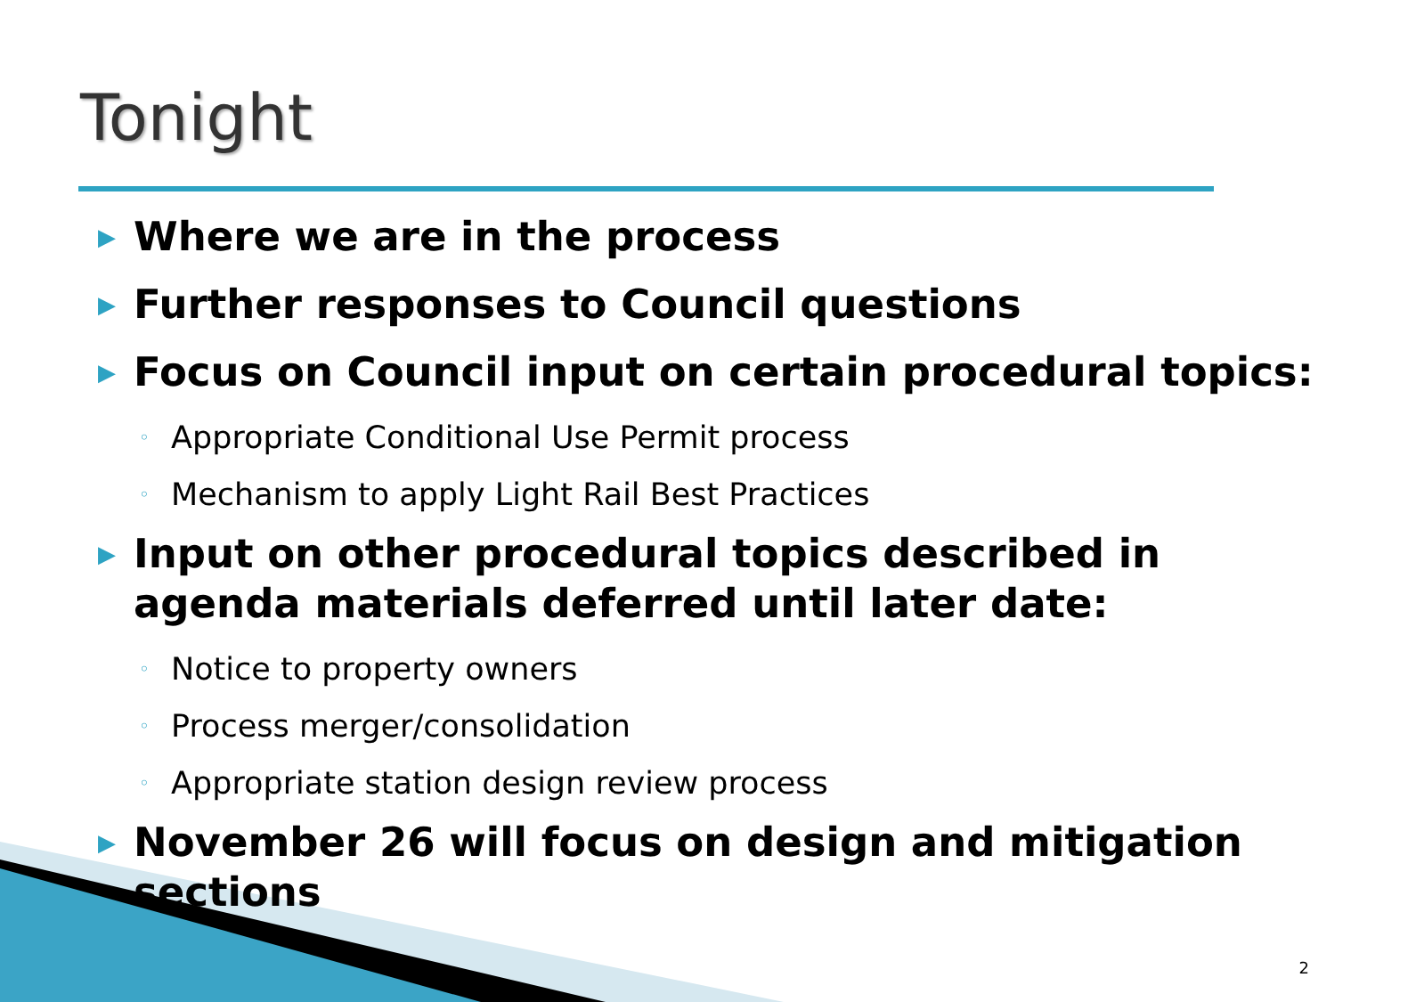Tonight
▶ Where we are in the process
▶ Further responses to Council questions
▶ Focus on Council input on certain procedural topics:
◦ Appropriate Conditional Use Permit process
◦ Mechanism to apply Light Rail Best Practices
▶ Input on other procedural topics described in agenda materials deferred until later date:
◦ Notice to property owners
◦ Process merger/consolidation
◦ Appropriate station design review process
▶ November 26 will focus on design and mitigation sections
2